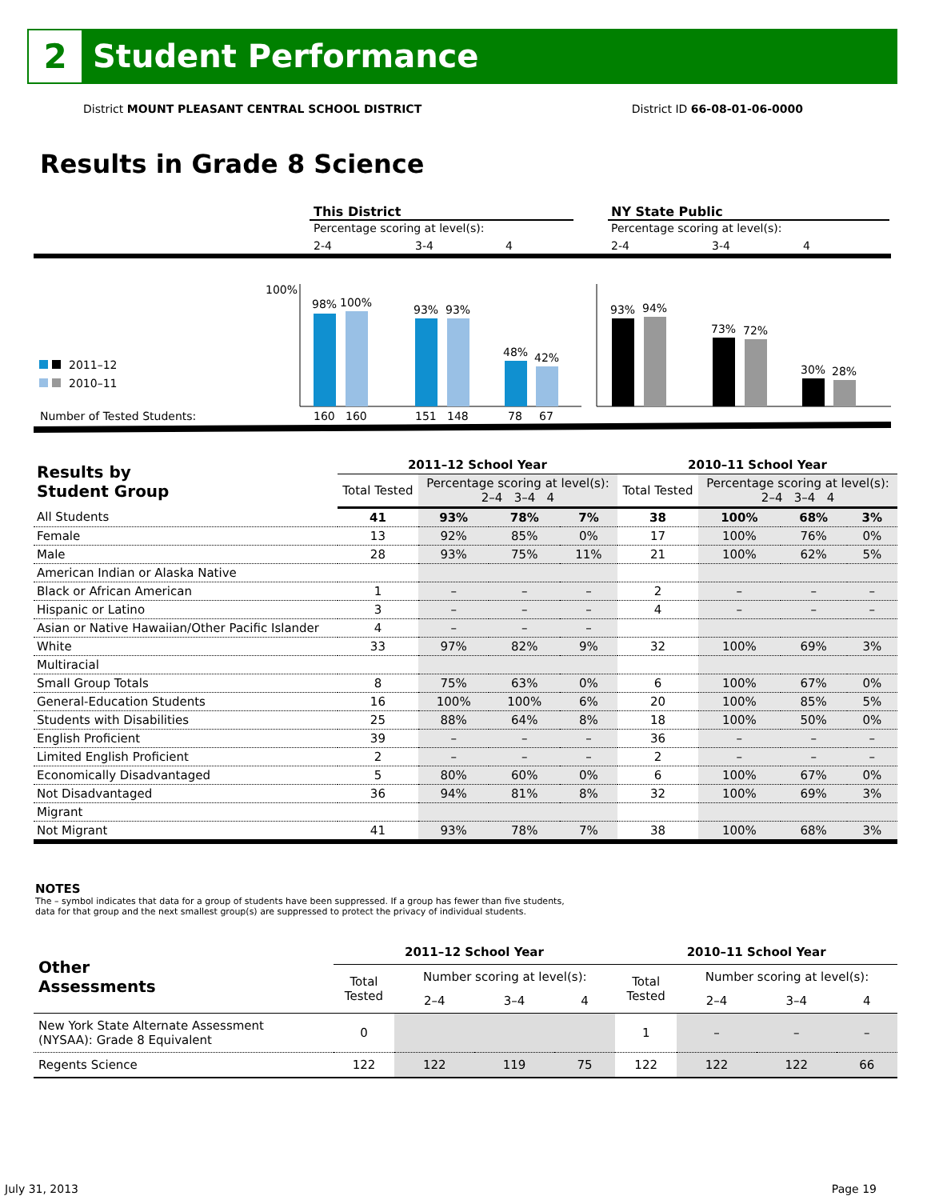2
Student Performance
District MOUNT PLEASANT CENTRAL SCHOOL DISTRICT District ID 66-08-01-06-0000
Results in Grade 8 Science
This District
Percentage scoring at level(s):
2-4
3-4
4
NY State Public
Percentage scoring at level(s):
2-4
3-4
4
100%
98%
100%
93%
93%
48%
42%
93%
94%
73%
72%
30%
28%
2011–12
2010–11
Number of Tested Students:
160
160
151
148
78
67
| Results by Student Group | 2011–12 School Year | | | | 2010–11 School Year | | | |
| --- | --- | --- | --- | --- | --- | --- | --- | --- |
| | Total Tested | Percentage scoring at level(s): 2–4 3–4 4 | | | Total Tested | Percentage scoring at level(s): 2–4 3–4 4 | | |
| All Students | 41 | 93% | 78% | 7% | 38 | 100% | 68% | 3% |
| Female | 13 | 92% | 85% | 0% | 17 | 100% | 76% | 0% |
| Male | 28 | 93% | 75% | 11% | 21 | 100% | 62% | 5% |
| American Indian or Alaska Native | | | | | | | | |
| Black or African American | 1 | – | – | – | 2 | – | – | – |
| Hispanic or Latino | 3 | – | – | – | 4 | – | – | – |
| Asian or Native Hawaiian/Other Pacific Islander | 4 | – | – | – | | | | |
| White | 33 | 97% | 82% | 9% | 32 | 100% | 69% | 3% |
| Multiracial | | | | | | | | |
| Small Group Totals | 8 | 75% | 63% | 0% | 6 | 100% | 67% | 0% |
| General-Education Students | 16 | 100% | 100% | 6% | 20 | 100% | 85% | 5% |
| Students with Disabilities | 25 | 88% | 64% | 8% | 18 | 100% | 50% | 0% |
| English Proficient | 39 | – | – | – | 36 | – | – | – |
| Limited English Proficient | 2 | – | – | – | 2 | – | – | – |
| Economically Disadvantaged | 5 | 80% | 60% | 0% | 6 | 100% | 67% | 0% |
| Not Disadvantaged | 36 | 94% | 81% | 8% | 32 | 100% | 69% | 3% |
| Migrant | | | | | | | | |
| Not Migrant | 41 | 93% | 78% | 7% | 38 | 100% | 68% | 3% |
NOTES
The – symbol indicates that data for a group of students have been suppressed. If a group has fewer than five students,
data for that group and the next smallest group(s) are suppressed to protect the privacy of individual students.
| Other Assessments | 2011–12 School Year | | | | 2010–11 School Year | | | |
| --- | --- | --- | --- | --- | --- | --- | --- | --- |
| | Total Tested | Number scoring at level(s): | | | Total Tested | Number scoring at level(s): | | |
| | | 2–4 | 3–4 | 4 | | 2–4 | 3–4 | 4 |
| New York State Alternate Assessment (NYSAA): Grade 8 Equivalent | 0 | | | | 1 | – | – | – |
| Regents Science | 122 | 122 | 119 | 75 | 122 | 122 | 122 | 66 |
July 31, 2013 Page 19